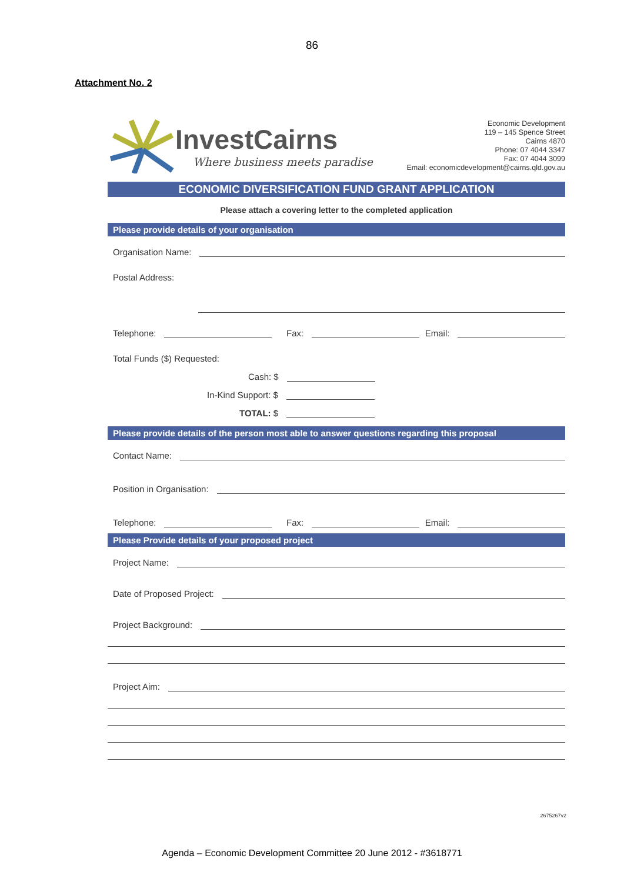86
Attachment No. 2
InvestCairns
Where business meets paradise
Economic Development
119 – 145 Spence Street
Cairns 4870
Phone: 07 4044 3347
Fax: 07 4044 3099
Email: economicdevelopment@cairns.qld.gov.au
ECONOMIC DIVERSIFICATION FUND GRANT APPLICATION
Please attach a covering letter to the completed application
Please provide details of your organisation
Organisation Name:
Postal Address:
Telephone:
Fax:
Email:
Total Funds ($) Requested:
Cash: $
In-Kind Support: $
TOTAL: $
Please provide details of the person most able to answer questions regarding this proposal
Contact Name:
Position in Organisation:
Telephone:
Fax:
Email:
Please Provide details of your proposed project
Project Name:
Date of Proposed Project:
Project Background:
Project Aim:
2675267v2
Agenda – Economic Development Committee 20 June 2012 - #3618771